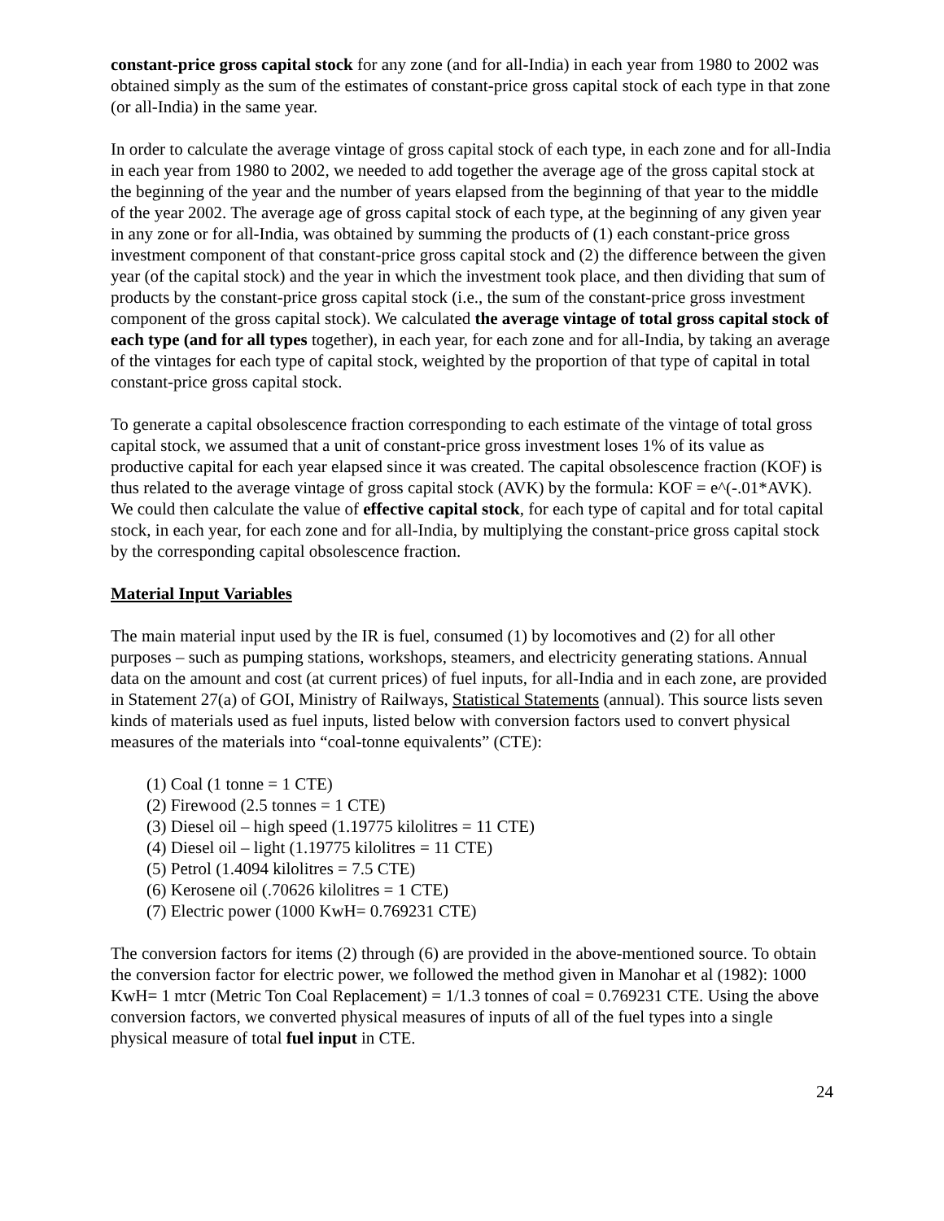constant-price gross capital stock for any zone (and for all-India) in each year from 1980 to 2002 was obtained simply as the sum of the estimates of constant-price gross capital stock of each type in that zone (or all-India) in the same year.
In order to calculate the average vintage of gross capital stock of each type, in each zone and for all-India in each year from 1980 to 2002, we needed to add together the average age of the gross capital stock at the beginning of the year and the number of years elapsed from the beginning of that year to the middle of the year 2002. The average age of gross capital stock of each type, at the beginning of any given year in any zone or for all-India, was obtained by summing the products of (1) each constant-price gross investment component of that constant-price gross capital stock and (2) the difference between the given year (of the capital stock) and the year in which the investment took place, and then dividing that sum of products by the constant-price gross capital stock (i.e., the sum of the constant-price gross investment component of the gross capital stock). We calculated the average vintage of total gross capital stock of each type (and for all types together), in each year, for each zone and for all-India, by taking an average of the vintages for each type of capital stock, weighted by the proportion of that type of capital in total constant-price gross capital stock.
To generate a capital obsolescence fraction corresponding to each estimate of the vintage of total gross capital stock, we assumed that a unit of constant-price gross investment loses 1% of its value as productive capital for each year elapsed since it was created. The capital obsolescence fraction (KOF) is thus related to the average vintage of gross capital stock (AVK) by the formula: KOF = e^(-.01*AVK). We could then calculate the value of effective capital stock, for each type of capital and for total capital stock, in each year, for each zone and for all-India, by multiplying the constant-price gross capital stock by the corresponding capital obsolescence fraction.
Material Input Variables
The main material input used by the IR is fuel, consumed (1) by locomotives and (2) for all other purposes – such as pumping stations, workshops, steamers, and electricity generating stations. Annual data on the amount and cost (at current prices) of fuel inputs, for all-India and in each zone, are provided in Statement 27(a) of GOI, Ministry of Railways, Statistical Statements (annual). This source lists seven kinds of materials used as fuel inputs, listed below with conversion factors used to convert physical measures of the materials into “coal-tonne equivalents” (CTE):
(1) Coal (1 tonne = 1 CTE)
(2) Firewood (2.5 tonnes = 1 CTE)
(3) Diesel oil – high speed (1.19775 kilolitres = 11 CTE)
(4) Diesel oil – light (1.19775 kilolitres = 11 CTE)
(5) Petrol (1.4094 kilolitres = 7.5 CTE)
(6) Kerosene oil (.70626 kilolitres = 1 CTE)
(7) Electric power (1000 KwH= 0.769231 CTE)
The conversion factors for items (2) through (6) are provided in the above-mentioned source. To obtain the conversion factor for electric power, we followed the method given in Manohar et al (1982): 1000 KwH= 1 mtcr (Metric Ton Coal Replacement) = 1/1.3 tonnes of coal = 0.769231 CTE. Using the above conversion factors, we converted physical measures of inputs of all of the fuel types into a single physical measure of total fuel input in CTE.
24